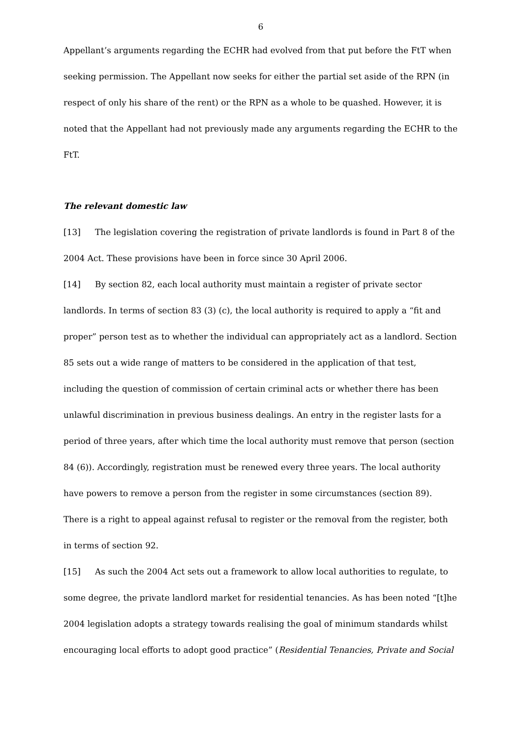6
Appellant’s arguments regarding the ECHR had evolved from that put before the FtT when seeking permission. The Appellant now seeks for either the partial set aside of the RPN (in respect of only his share of the rent) or the RPN as a whole to be quashed. However, it is noted that the Appellant had not previously made any arguments regarding the ECHR to the FtT.
The relevant domestic law
[13] The legislation covering the registration of private landlords is found in Part 8 of the 2004 Act. These provisions have been in force since 30 April 2006.
[14] By section 82, each local authority must maintain a register of private sector landlords. In terms of section 83 (3) (c), the local authority is required to apply a “fit and proper” person test as to whether the individual can appropriately act as a landlord. Section 85 sets out a wide range of matters to be considered in the application of that test, including the question of commission of certain criminal acts or whether there has been unlawful discrimination in previous business dealings. An entry in the register lasts for a period of three years, after which time the local authority must remove that person (section 84 (6)). Accordingly, registration must be renewed every three years. The local authority have powers to remove a person from the register in some circumstances (section 89). There is a right to appeal against refusal to register or the removal from the register, both in terms of section 92.
[15] As such the 2004 Act sets out a framework to allow local authorities to regulate, to some degree, the private landlord market for residential tenancies. As has been noted “[t]he 2004 legislation adopts a strategy towards realising the goal of minimum standards whilst encouraging local efforts to adopt good practice” (Residential Tenancies, Private and Social